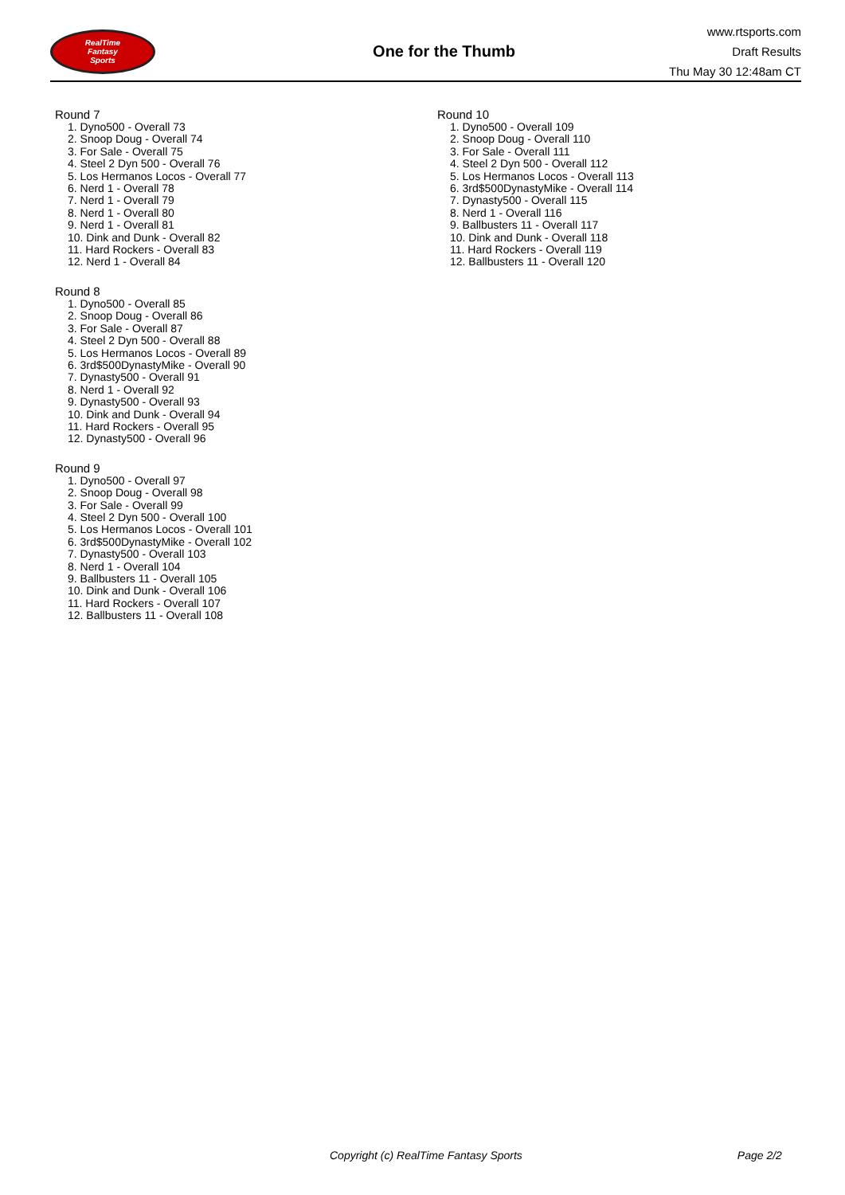RealTime
Fantasy
Sports
One for the Thumb
www.rtsports.com
Draft Results
Thu May 30 12:48am CT
Round 7
1. Dyno500 - Overall 73
2. Snoop Doug - Overall 74
3. For Sale - Overall 75
4. Steel 2 Dyn 500 - Overall 76
5. Los Hermanos Locos - Overall 77
6. Nerd 1 - Overall 78
7. Nerd 1 - Overall 79
8. Nerd 1 - Overall 80
9. Nerd 1 - Overall 81
10. Dink and Dunk - Overall 82
11. Hard Rockers - Overall 83
12. Nerd 1 - Overall 84
Round 8
1. Dyno500 - Overall 85
2. Snoop Doug - Overall 86
3. For Sale - Overall 87
4. Steel 2 Dyn 500 - Overall 88
5. Los Hermanos Locos - Overall 89
6. 3rd$500DynastyMike - Overall 90
7. Dynasty500 - Overall 91
8. Nerd 1 - Overall 92
9. Dynasty500 - Overall 93
10. Dink and Dunk - Overall 94
11. Hard Rockers - Overall 95
12. Dynasty500 - Overall 96
Round 9
1. Dyno500 - Overall 97
2. Snoop Doug - Overall 98
3. For Sale - Overall 99
4. Steel 2 Dyn 500 - Overall 100
5. Los Hermanos Locos - Overall 101
6. 3rd$500DynastyMike - Overall 102
7. Dynasty500 - Overall 103
8. Nerd 1 - Overall 104
9. Ballbusters 11 - Overall 105
10. Dink and Dunk - Overall 106
11. Hard Rockers - Overall 107
12. Ballbusters 11 - Overall 108
Round 10
1. Dyno500 - Overall 109
2. Snoop Doug - Overall 110
3. For Sale - Overall 111
4. Steel 2 Dyn 500 - Overall 112
5. Los Hermanos Locos - Overall 113
6. 3rd$500DynastyMike - Overall 114
7. Dynasty500 - Overall 115
8. Nerd 1 - Overall 116
9. Ballbusters 11 - Overall 117
10. Dink and Dunk - Overall 118
11. Hard Rockers - Overall 119
12. Ballbusters 11 - Overall 120
Copyright (c) RealTime Fantasy Sports Page 2/2